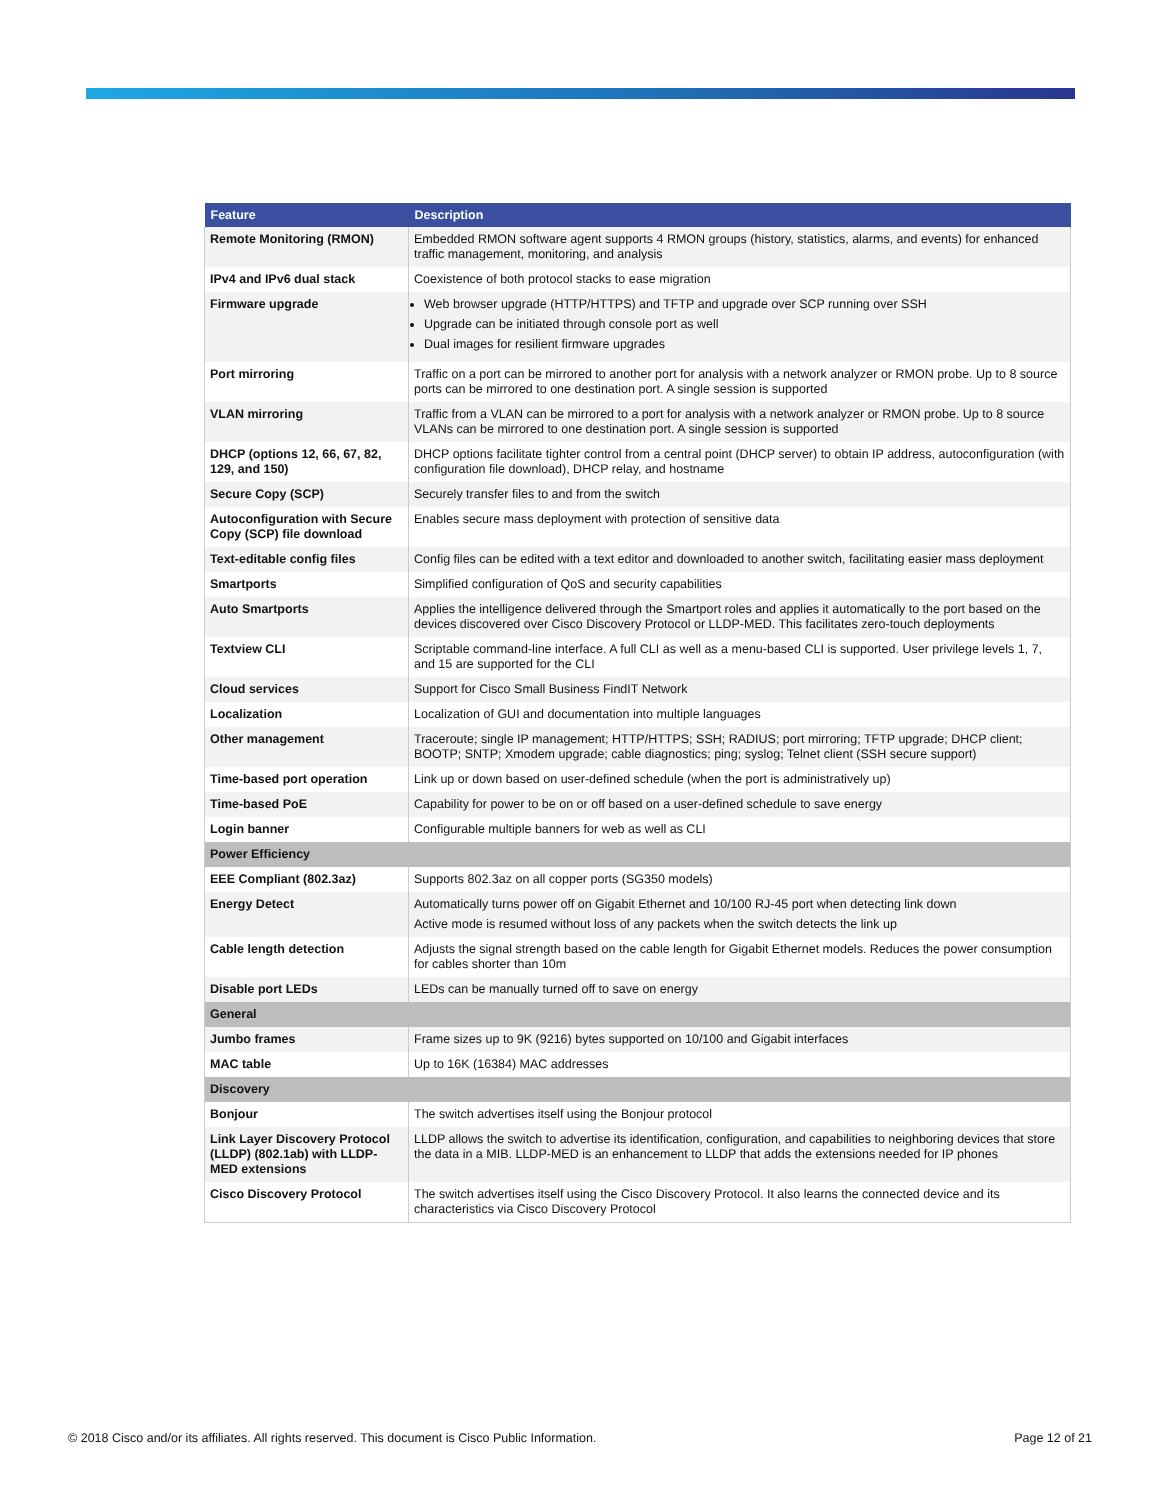| Feature | Description |
| --- | --- |
| Remote Monitoring (RMON) | Embedded RMON software agent supports 4 RMON groups (history, statistics, alarms, and events) for enhanced traffic management, monitoring, and analysis |
| IPv4 and IPv6 dual stack | Coexistence of both protocol stacks to ease migration |
| Firmware upgrade | Web browser upgrade (HTTP/HTTPS) and TFTP and upgrade over SCP running over SSH Upgrade can be initiated through console port as well Dual images for resilient firmware upgrades |
| Port mirroring | Traffic on a port can be mirrored to another port for analysis with a network analyzer or RMON probe. Up to 8 source ports can be mirrored to one destination port. A single session is supported |
| VLAN mirroring | Traffic from a VLAN can be mirrored to a port for analysis with a network analyzer or RMON probe. Up to 8 source VLANs can be mirrored to one destination port. A single session is supported |
| DHCP (options 12, 66, 67, 82, 129, and 150) | DHCP options facilitate tighter control from a central point (DHCP server) to obtain IP address, autoconfiguration (with configuration file download), DHCP relay, and hostname |
| Secure Copy (SCP) | Securely transfer files to and from the switch |
| Autoconfiguration with Secure Copy (SCP) file download | Enables secure mass deployment with protection of sensitive data |
| Text-editable config files | Config files can be edited with a text editor and downloaded to another switch, facilitating easier mass deployment |
| Smartports | Simplified configuration of QoS and security capabilities |
| Auto Smartports | Applies the intelligence delivered through the Smartport roles and applies it automatically to the port based on the devices discovered over Cisco Discovery Protocol or LLDP-MED. This facilitates zero-touch deployments |
| Textview CLI | Scriptable command-line interface. A full CLI as well as a menu-based CLI is supported. User privilege levels 1, 7, and 15 are supported for the CLI |
| Cloud services | Support for Cisco Small Business FindIT Network |
| Localization | Localization of GUI and documentation into multiple languages |
| Other management | Traceroute; single IP management; HTTP/HTTPS; SSH; RADIUS; port mirroring; TFTP upgrade; DHCP client; BOOTP; SNTP; Xmodem upgrade; cable diagnostics; ping; syslog; Telnet client (SSH secure support) |
| Time-based port operation | Link up or down based on user-defined schedule (when the port is administratively up) |
| Time-based PoE | Capability for power to be on or off based on a user-defined schedule to save energy |
| Login banner | Configurable multiple banners for web as well as CLI |
| Power Efficiency | |
| EEE Compliant (802.3az) | Supports 802.3az on all copper ports (SG350 models) |
| Energy Detect | Automatically turns power off on Gigabit Ethernet and 10/100 RJ-45 port when detecting link down Active mode is resumed without loss of any packets when the switch detects the link up |
| Cable length detection | Adjusts the signal strength based on the cable length for Gigabit Ethernet models. Reduces the power consumption for cables shorter than 10m |
| Disable port LEDs | LEDs can be manually turned off to save on energy |
| General | |
| Jumbo frames | Frame sizes up to 9K (9216) bytes supported on 10/100 and Gigabit interfaces |
| MAC table | Up to 16K (16384) MAC addresses |
| Discovery | |
| Bonjour | The switch advertises itself using the Bonjour protocol |
| Link Layer Discovery Protocol (LLDP) (802.1ab) with LLDP-MED extensions | LLDP allows the switch to advertise its identification, configuration, and capabilities to neighboring devices that store the data in a MIB. LLDP-MED is an enhancement to LLDP that adds the extensions needed for IP phones |
| Cisco Discovery Protocol | The switch advertises itself using the Cisco Discovery Protocol. It also learns the connected device and its characteristics via Cisco Discovery Protocol |
© 2018 Cisco and/or its affiliates. All rights reserved. This document is Cisco Public Information. Page 12 of 21